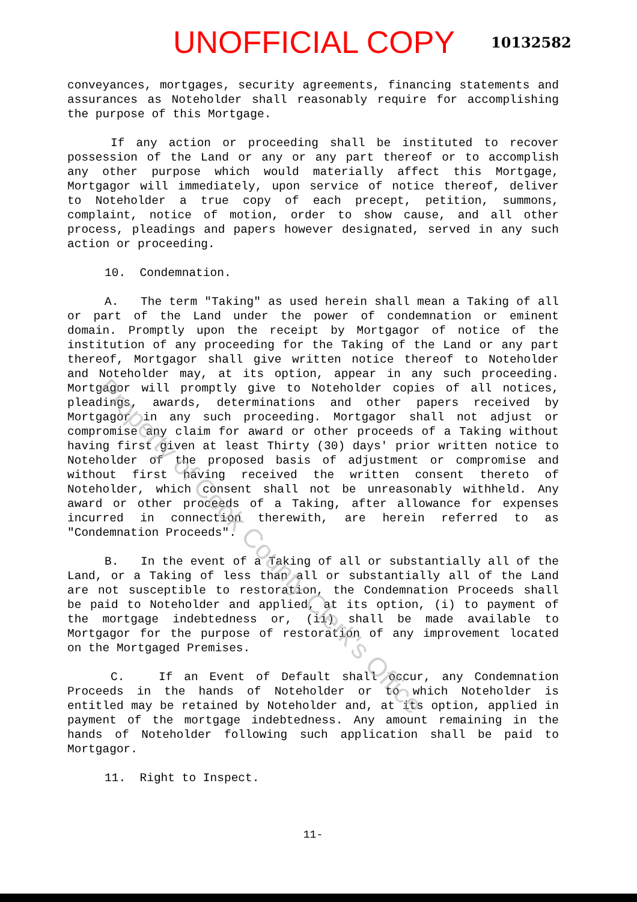UNOFFICIAL COPY 10132582
conveyances, mortgages, security agreements, financing statements and assurances as Noteholder shall reasonably require for accomplishing the purpose of this Mortgage.
If any action or proceeding shall be instituted to recover possession of the Land or any or any part thereof or to accomplish any other purpose which would materially affect this Mortgage, Mortgagor will immediately, upon service of notice thereof, deliver to Noteholder a true copy of each precept, petition, summons, complaint, notice of motion, order to show cause, and all other process, pleadings and papers however designated, served in any such action or proceeding.
10. Condemnation.
A. The term "Taking" as used herein shall mean a Taking of all or part of the Land under the power of condemnation or eminent domain. Promptly upon the receipt by Mortgagor of notice of the institution of any proceeding for the Taking of the Land or any part thereof, Mortgagor shall give written notice thereof to Noteholder and Noteholder may, at its option, appear in any such proceeding. Mortgagor will promptly give to Noteholder copies of all notices, pleadings, awards, determinations and other papers received by Mortgagor in any such proceeding. Mortgagor shall not adjust or compromise any claim for award or other proceeds of a Taking without having first given at least Thirty (30) days' prior written notice to Noteholder of the proposed basis of adjustment or compromise and without first having received the written consent thereto of Noteholder, which consent shall not be unreasonably withheld. Any award or other proceeds of a Taking, after allowance for expenses incurred in connection therewith, are herein referred to as "Condemnation Proceeds".
B. In the event of a Taking of all or substantially all of the Land, or a Taking of less than all or substantially all of the Land are not susceptible to restoration, the Condemnation Proceeds shall be paid to Noteholder and applied, at its option, (i) to payment of the mortgage indebtedness or, (ii) shall be made available to Mortgagor for the purpose of restoration of any improvement located on the Mortgaged Premises.
C. If an Event of Default shall occur, any Condemnation Proceeds in the hands of Noteholder or to which Noteholder is entitled may be retained by Noteholder and, at its option, applied in payment of the mortgage indebtedness. Any amount remaining in the hands of Noteholder following such application shall be paid to Mortgagor.
11. Right to Inspect.
11-
Property of Cook County Clerk's Office